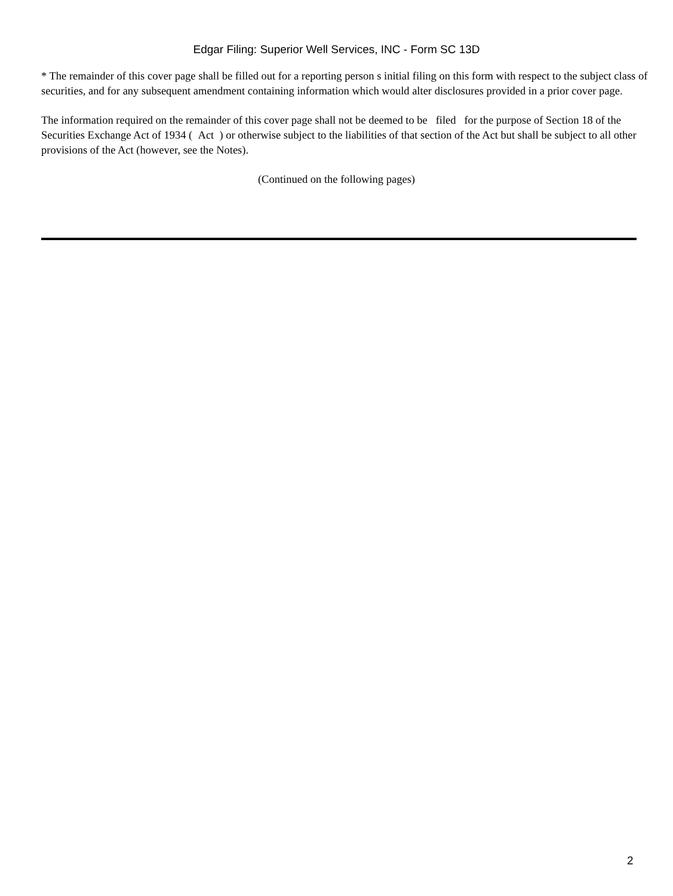Edgar Filing: Superior Well Services, INC - Form SC 13D
* The remainder of this cover page shall be filled out for a reporting person s initial filing on this form with respect to the subject class of securities, and for any subsequent amendment containing information which would alter disclosures provided in a prior cover page.
The information required on the remainder of this cover page shall not be deemed to be filed for the purpose of Section 18 of the Securities Exchange Act of 1934 ( Act ) or otherwise subject to the liabilities of that section of the Act but shall be subject to all other provisions of the Act (however, see the Notes).
(Continued on the following pages)
2